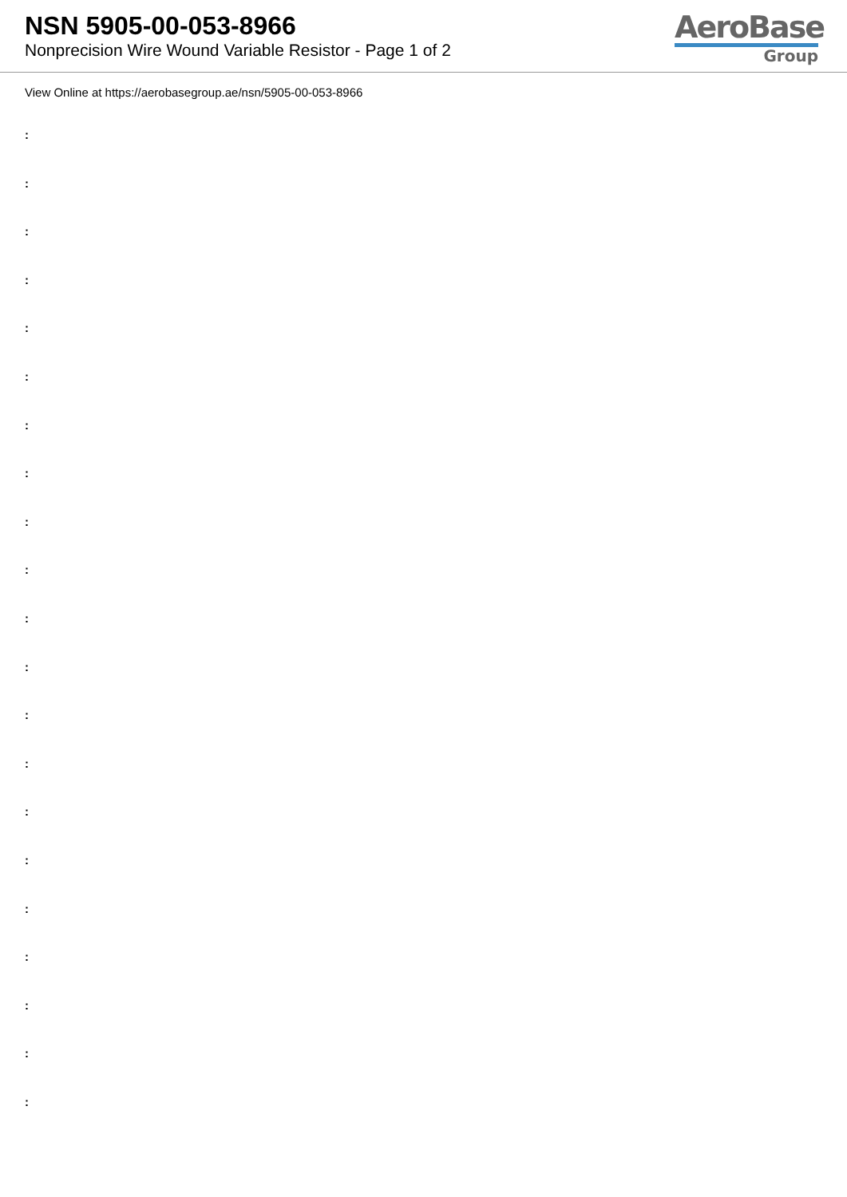NSN 5905-00-053-8966
Nonprecision Wire Wound Variable Resistor - Page 1 of 2
AeroBase
Group
View Online at https://aerobasegroup.ae/nsn/5905-00-053-8966
:
:
:
:
:
:
:
:
:
:
:
:
:
:
:
:
:
:
:
:
: